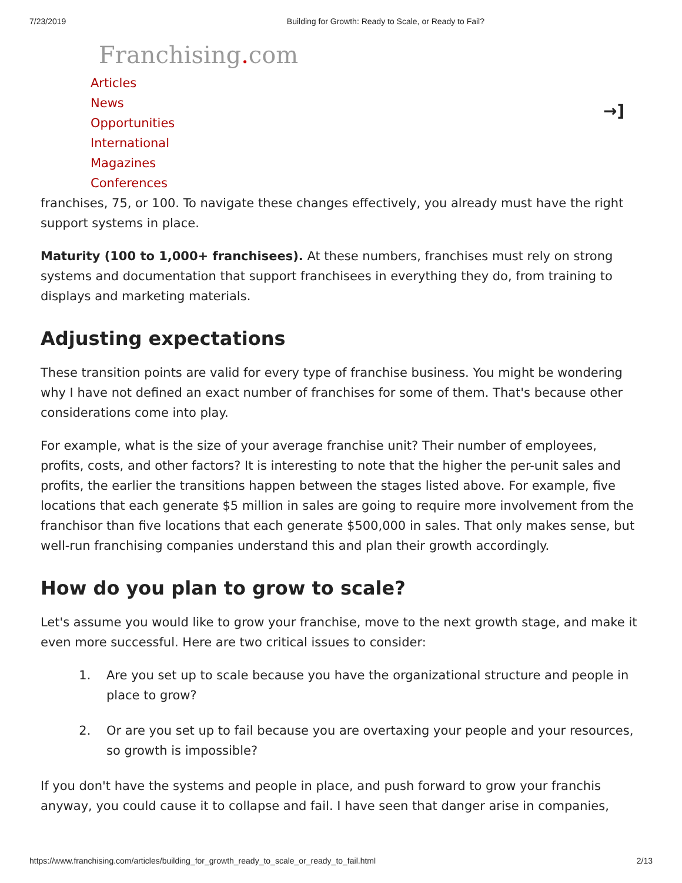7/23/2019 Building for Growth: Ready to Scale, or Ready to Fail?
Franchising. com
Articles
News
Opportunities
International
Magazines
Conferences
→]
franchises, 75, or 100. To navigate these changes effectively, you already must have the right support systems in place.
Maturity (100 to 1,000+ franchisees). At these numbers, franchises must rely on strong systems and documentation that support franchisees in everything they do, from training to displays and marketing materials.
Adjusting expectations
These transition points are valid for every type of franchise business. You might be wondering why I have not defined an exact number of franchises for some of them. That's because other considerations come into play.
For example, what is the size of your average franchise unit? Their number of employees, profits, costs, and other factors? It is interesting to note that the higher the per-unit sales and profits, the earlier the transitions happen between the stages listed above. For example, five locations that each generate $5 million in sales are going to require more involvement from the franchisor than five locations that each generate $500,000 in sales. That only makes sense, but well-run franchising companies understand this and plan their growth accordingly.
How do you plan to grow to scale?
Let's assume you would like to grow your franchise, move to the next growth stage, and make it even more successful. Here are two critical issues to consider:
1. Are you set up to scale because you have the organizational structure and people in place to grow?
2. Or are you set up to fail because you are overtaxing your people and your resources, so growth is impossible?
If you don't have the systems and people in place, and push forward to grow your franchis anyway, you could cause it to collapse and fail. I have seen that danger arise in companies,
https://www.franchising.com/articles/building_for_growth_ready_to_scale_or_ready_to_fail.html 2/13